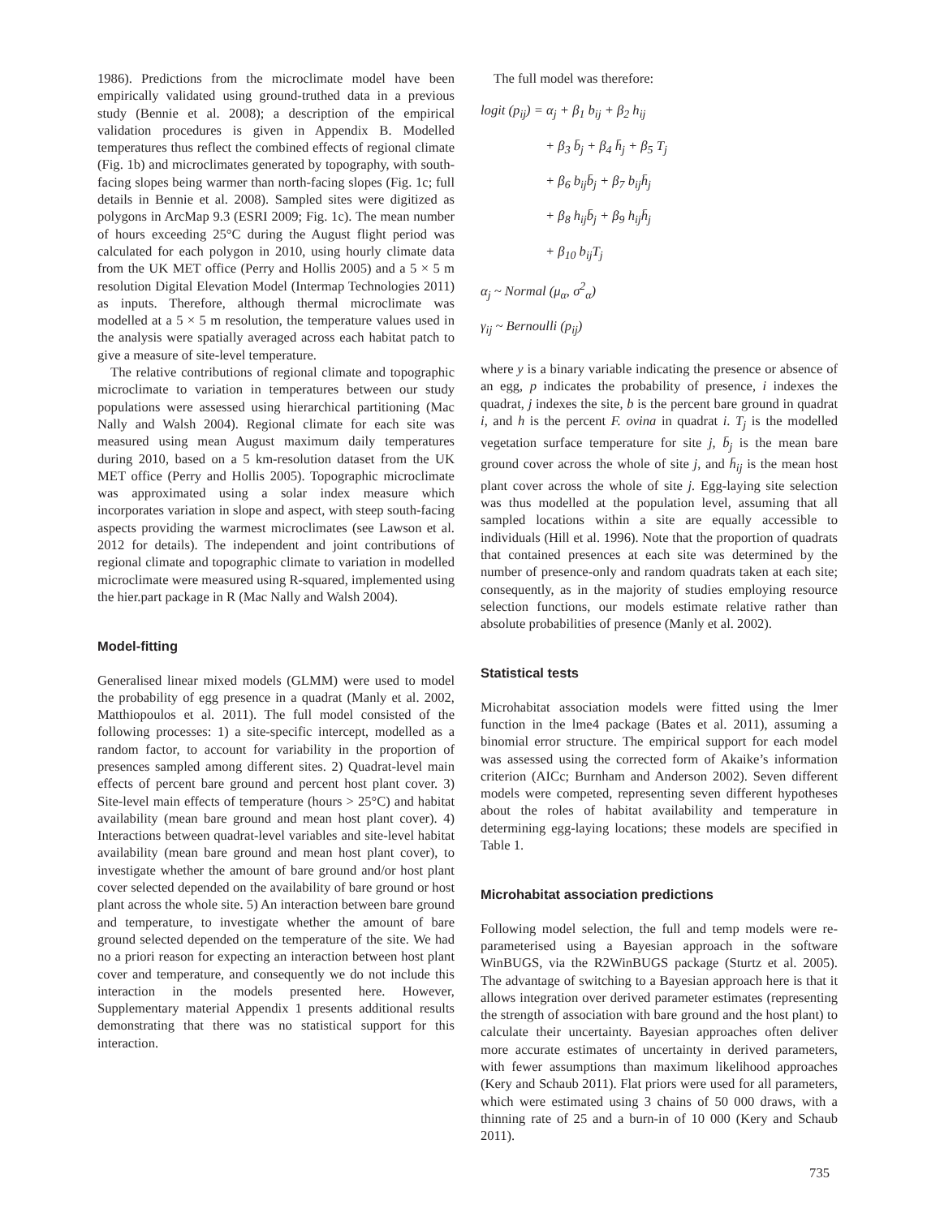1986). Predictions from the microclimate model have been empirically validated using ground-truthed data in a previous study (Bennie et al. 2008); a description of the empirical validation procedures is given in Appendix B. Modelled temperatures thus reflect the combined effects of regional climate (Fig. 1b) and microclimates generated by topography, with south-facing slopes being warmer than north-facing slopes (Fig. 1c; full details in Bennie et al. 2008). Sampled sites were digitized as polygons in ArcMap 9.3 (ESRI 2009; Fig. 1c). The mean number of hours exceeding 25°C during the August flight period was calculated for each polygon in 2010, using hourly climate data from the UK MET office (Perry and Hollis 2005) and a 5 × 5 m resolution Digital Elevation Model (Intermap Technologies 2011) as inputs. Therefore, although thermal microclimate was modelled at a 5 × 5 m resolution, the temperature values used in the analysis were spatially averaged across each habitat patch to give a measure of site-level temperature.
The relative contributions of regional climate and topographic microclimate to variation in temperatures between our study populations were assessed using hierarchical partitioning (Mac Nally and Walsh 2004). Regional climate for each site was measured using mean August maximum daily temperatures during 2010, based on a 5 km-resolution dataset from the UK MET office (Perry and Hollis 2005). Topographic microclimate was approximated using a solar index measure which incorporates variation in slope and aspect, with steep south-facing aspects providing the warmest microclimates (see Lawson et al. 2012 for details). The independent and joint contributions of regional climate and topographic climate to variation in modelled microclimate were measured using R-squared, implemented using the hier.part package in R (Mac Nally and Walsh 2004).
Model-fitting
Generalised linear mixed models (GLMM) were used to model the probability of egg presence in a quadrat (Manly et al. 2002, Matthiopoulos et al. 2011). The full model consisted of the following processes: 1) a site-specific intercept, modelled as a random factor, to account for variability in the proportion of presences sampled among different sites. 2) Quadrat-level main effects of percent bare ground and percent host plant cover. 3) Site-level main effects of temperature (hours > 25°C) and habitat availability (mean bare ground and mean host plant cover). 4) Interactions between quadrat-level variables and site-level habitat availability (mean bare ground and mean host plant cover), to investigate whether the amount of bare ground and/or host plant cover selected depended on the availability of bare ground or host plant across the whole site. 5) An interaction between bare ground and temperature, to investigate whether the amount of bare ground selected depended on the temperature of the site. We had no a priori reason for expecting an interaction between host plant cover and temperature, and consequently we do not include this interaction in the models presented here. However, Supplementary material Appendix 1 presents additional results demonstrating that there was no statistical support for this interaction.
The full model was therefore:
logit (p<sub>ij</sub>) = α<sub>j</sub> + β<sub>1</sub> b<sub>ij</sub> + β<sub>2</sub> h<sub>ij</sub>
+ β<sub>3</sub> b̄<sub>j</sub> + β<sub>4</sub> h̄<sub>j</sub> + β<sub>5</sub> T<sub>j</sub>
+ β<sub>6</sub> b<sub>ij</sub>b̄<sub>j</sub> + β<sub>7</sub> b<sub>ij</sub>h̄<sub>j</sub>
+ β<sub>8</sub> h<sub>ij</sub>b̄<sub>j</sub> + β<sub>9</sub> h<sub>ij</sub>h̄<sub>j</sub>
+ β<sub>10</sub> b<sub>ij</sub>T<sub>j</sub>
α<sub>j</sub> ~ Normal (μ<sub>α</sub>, σ<sup>2</sup><sub>α</sub>)
γ<sub>ij</sub> ~ Bernoulli (p<sub>ij</sub>)
where y is a binary variable indicating the presence or absence of an egg, p indicates the probability of presence, i indexes the quadrat, j indexes the site, b is the percent bare ground in quadrat i, and h is the percent F. ovina in quadrat i. T<sub>j</sub> is the modelled vegetation surface temperature for site j, b̄<sub>j</sub> is the mean bare ground cover across the whole of site j, and h̄<sub>ij</sub> is the mean host plant cover across the whole of site j. Egg-laying site selection was thus modelled at the population level, assuming that all sampled locations within a site are equally accessible to individuals (Hill et al. 1996). Note that the proportion of quadrats that contained presences at each site was determined by the number of presence-only and random quadrats taken at each site; consequently, as in the majority of studies employing resource selection functions, our models estimate relative rather than absolute probabilities of presence (Manly et al. 2002).
Statistical tests
Microhabitat association models were fitted using the lmer function in the lme4 package (Bates et al. 2011), assuming a binomial error structure. The empirical support for each model was assessed using the corrected form of Akaike’s information criterion (AICc; Burnham and Anderson 2002). Seven different models were competed, representing seven different hypotheses about the roles of habitat availability and temperature in determining egg-laying locations; these models are specified in Table 1.
Microhabitat association predictions
Following model selection, the full and temp models were re-parameterised using a Bayesian approach in the software WinBUGS, via the R2WinBUGS package (Sturtz et al. 2005). The advantage of switching to a Bayesian approach here is that it allows integration over derived parameter estimates (representing the strength of association with bare ground and the host plant) to calculate their uncertainty. Bayesian approaches often deliver more accurate estimates of uncertainty in derived parameters, with fewer assumptions than maximum likelihood approaches (Kery and Schaub 2011). Flat priors were used for all parameters, which were estimated using 3 chains of 50 000 draws, with a thinning rate of 25 and a burn-in of 10 000 (Kery and Schaub 2011).
735